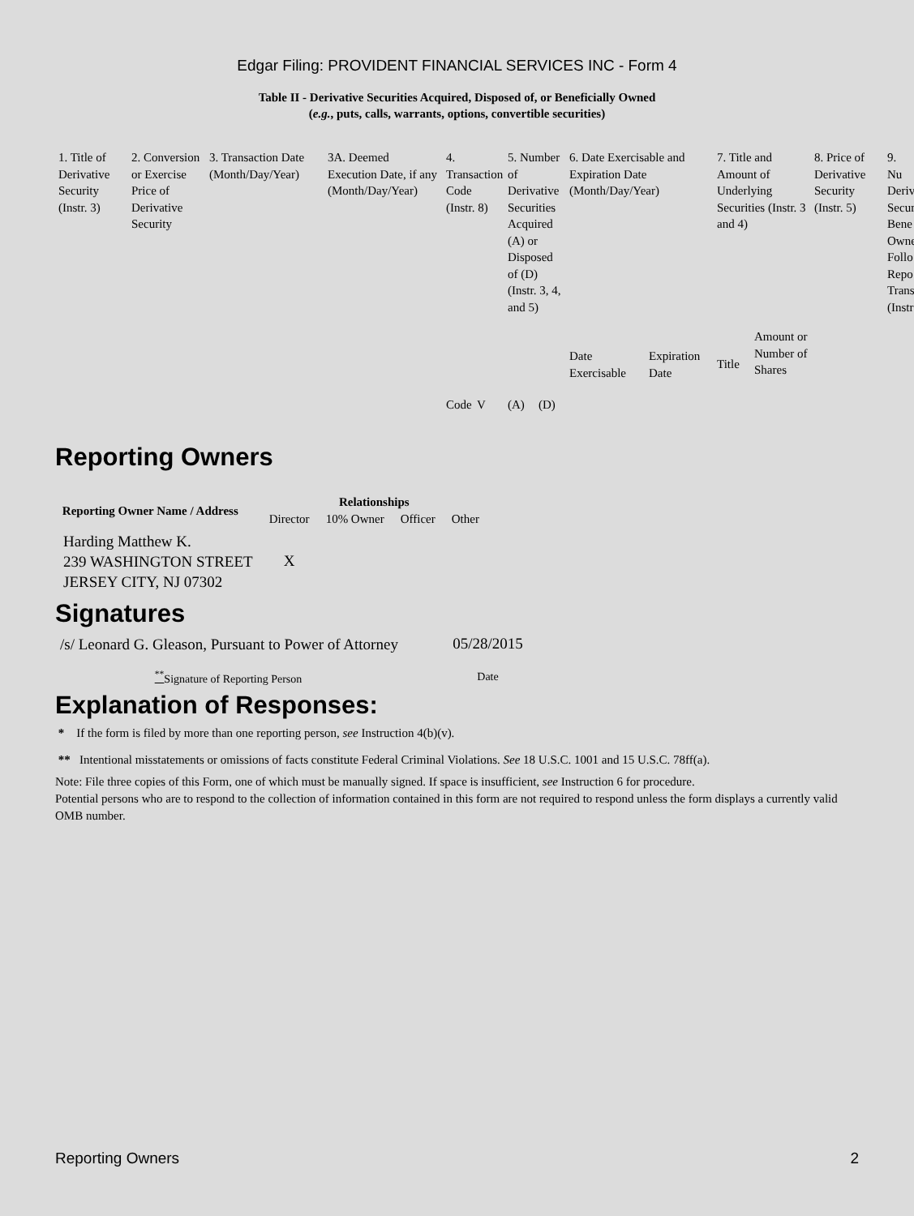Edgar Filing: PROVIDENT FINANCIAL SERVICES INC - Form 4
Table II - Derivative Securities Acquired, Disposed of, or Beneficially Owned
(e.g., puts, calls, warrants, options, convertible securities)
| 1. Title of Derivative Security (Instr. 3) | 2. Conversion or Exercise Price of Derivative Security | 3. Transaction Date (Month/Day/Year) | 3A. Deemed Execution Date, if any (Month/Day/Year) | 4. Transaction Code (Instr. 8) | | 5. Number of Derivative Securities Acquired (A) or Disposed of (D) (Instr. 3, 4, and 5) | | 6. Date Exercisable and Expiration Date (Month/Day/Year) | | 7. Title and Amount of Underlying Securities (Instr. 3 and 4) | | 8. Price of Derivative Security (Instr. 5) | 9. Nu Deriv Secur Bene Owne Follo Repo Trans (Instr |
| | | | | Code | V | (A) | (D) | Date Exercisable | Expiration Date | Title | Amount or Number of Shares | | |
Reporting Owners
| Reporting Owner Name / Address | Relationships | | | |
| --- | --- | --- | --- | --- |
| | Director | 10% Owner | Officer | Other |
| Harding Matthew K. 239 WASHINGTON STREET JERSEY CITY, NJ 07302 | X | | | |
Signatures
| /s/ Leonard G. Gleason, Pursuant to Power of Attorney | 05/28/2015 |
| <sup>**</sup> Signature of Reporting Person | Date |
Explanation of Responses:
* If the form is filed by more than one reporting person, see Instruction 4(b)(v).
** Intentional misstatements or omissions of facts constitute Federal Criminal Violations. See 18 U.S.C. 1001 and 15 U.S.C. 78ff(a).
Note: File three copies of this Form, one of which must be manually signed. If space is insufficient, see Instruction 6 for procedure.
Potential persons who are to respond to the collection of information contained in this form are not required to respond unless the form displays a currently valid OMB number.
Reporting Owners 2